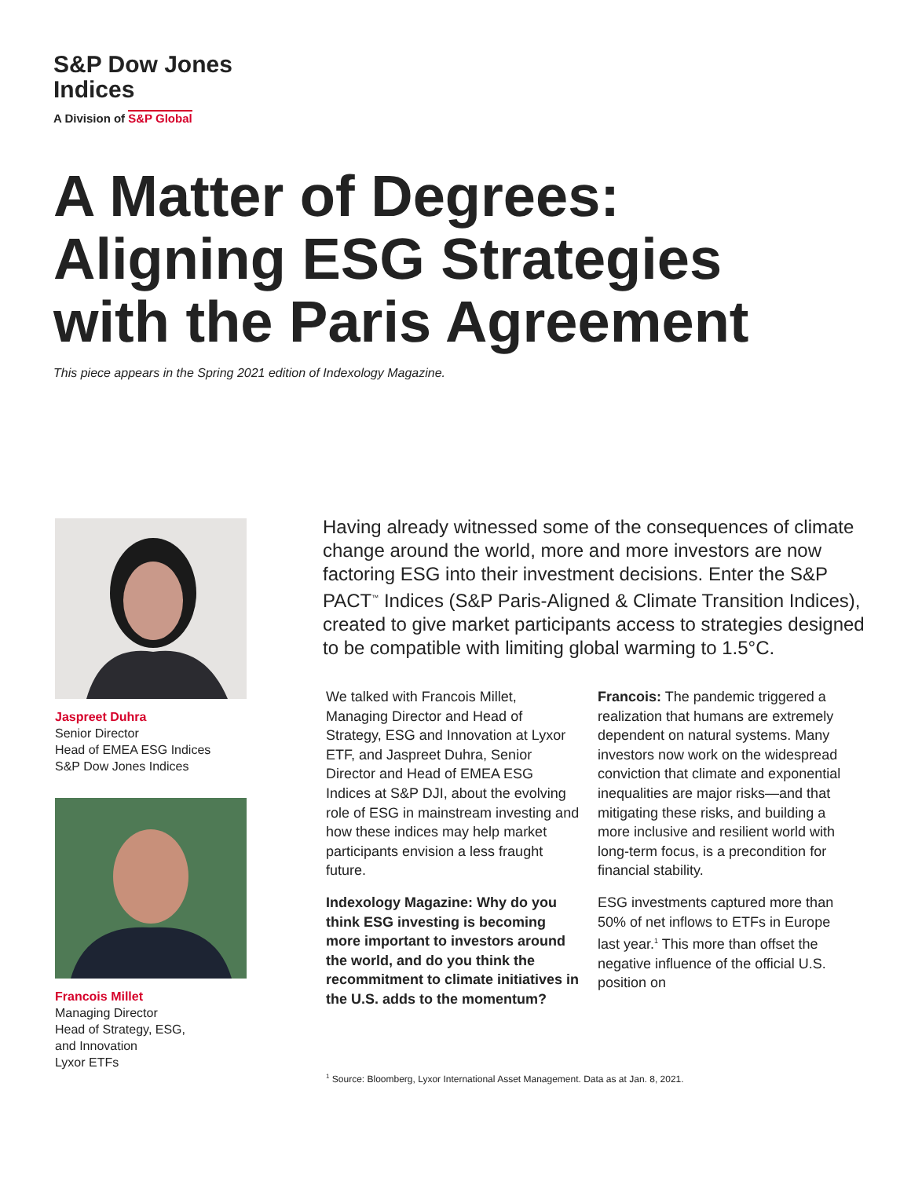S&P Dow Jones
Indices
A Division of S&P Global
A Matter of Degrees:
Aligning ESG Strategies
with the Paris Agreement
This piece appears in the Spring 2021 edition of Indexology Magazine.
Jaspreet Duhra
Senior Director
Head of EMEA ESG Indices
S&P Dow Jones Indices
Francois Millet
Managing Director
Head of Strategy, ESG,
and Innovation
Lyxor ETFs
Having already witnessed some of the consequences of climate change around the world, more and more investors are now factoring ESG into their investment decisions. Enter the S&P PACT<sup>™</sup> Indices (S&P Paris-Aligned & Climate Transition Indices), created to give market participants access to strategies designed to be compatible with limiting global warming to 1.5°C.
We talked with Francois Millet, Managing Director and Head of Strategy, ESG and Innovation at Lyxor ETF, and Jaspreet Duhra, Senior Director and Head of EMEA ESG Indices at S&P DJI, about the evolving role of ESG in mainstream investing and how these indices may help market participants envision a less fraught future.
Indexology Magazine: Why do you think ESG investing is becoming more important to investors around the world, and do you think the recommitment to climate initiatives in the U.S. adds to the momentum?
Francois: The pandemic triggered a realization that humans are extremely dependent on natural systems. Many investors now work on the widespread conviction that climate and exponential inequalities are major risks—and that mitigating these risks, and building a more inclusive and resilient world with long-term focus, is a precondition for financial stability.
ESG investments captured more than 50% of net inflows to ETFs in Europe last year.<sup>1</sup> This more than offset the negative influence of the official U.S. position on
<sup>1</sup> Source: Bloomberg, Lyxor International Asset Management. Data as at Jan. 8, 2021.